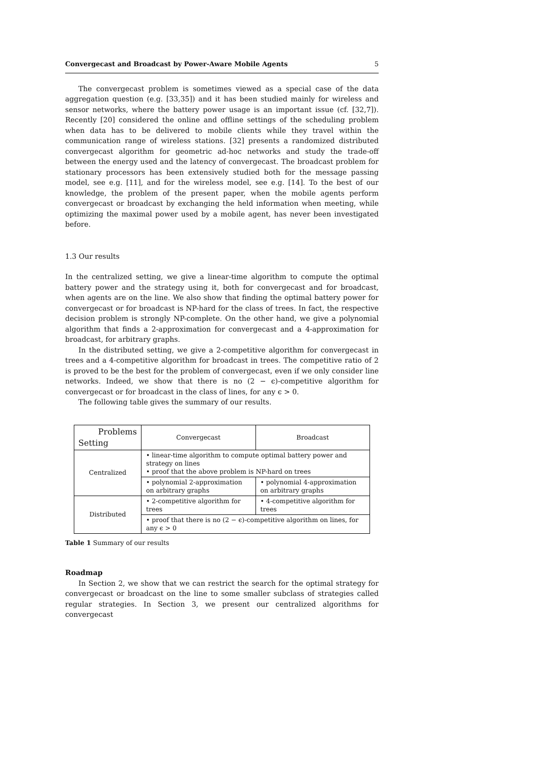Convergecast and Broadcast by Power-Aware Mobile Agents 5
The convergecast problem is sometimes viewed as a special case of the data aggregation question (e.g. [33,35]) and it has been studied mainly for wireless and sensor networks, where the battery power usage is an important issue (cf. [32,7]). Recently [20] considered the online and offline settings of the scheduling problem when data has to be delivered to mobile clients while they travel within the communication range of wireless stations. [32] presents a randomized distributed convergecast algorithm for geometric ad-hoc networks and study the trade-off between the energy used and the latency of convergecast. The broadcast problem for stationary processors has been extensively studied both for the message passing model, see e.g. [11], and for the wireless model, see e.g. [14]. To the best of our knowledge, the problem of the present paper, when the mobile agents perform convergecast or broadcast by exchanging the held information when meeting, while optimizing the maximal power used by a mobile agent, has never been investigated before.
1.3 Our results
In the centralized setting, we give a linear-time algorithm to compute the optimal battery power and the strategy using it, both for convergecast and for broadcast, when agents are on the line. We also show that finding the optimal battery power for convergecast or for broadcast is NP-hard for the class of trees. In fact, the respective decision problem is strongly NP-complete. On the other hand, we give a polynomial algorithm that finds a 2-approximation for convergecast and a 4-approximation for broadcast, for arbitrary graphs.
In the distributed setting, we give a 2-competitive algorithm for convergecast in trees and a 4-competitive algorithm for broadcast in trees. The competitive ratio of 2 is proved to be the best for the problem of convergecast, even if we only consider line networks. Indeed, we show that there is no (2 − ϵ)-competitive algorithm for convergecast or for broadcast in the class of lines, for any ϵ > 0.
The following table gives the summary of our results.
| Problems Setting | Convergecast | Broadcast |
| Centralized | • linear-time algorithm to compute optimal battery power and strategy on lines • proof that the above problem is NP-hard on trees | |
| | • polynomial 2-approximation on arbitrary graphs | • polynomial 4-approximation on arbitrary graphs |
| Distributed | • 2-competitive algorithm for trees | • 4-competitive algorithm for trees |
| | • proof that there is no (2 − ϵ)-competitive algorithm on lines, for any ϵ > 0 | |
Table 1 Summary of our results
Roadmap
In Section 2, we show that we can restrict the search for the optimal strategy for convergecast or broadcast on the line to some smaller subclass of strategies called regular strategies. In Section 3, we present our centralized algorithms for convergecast